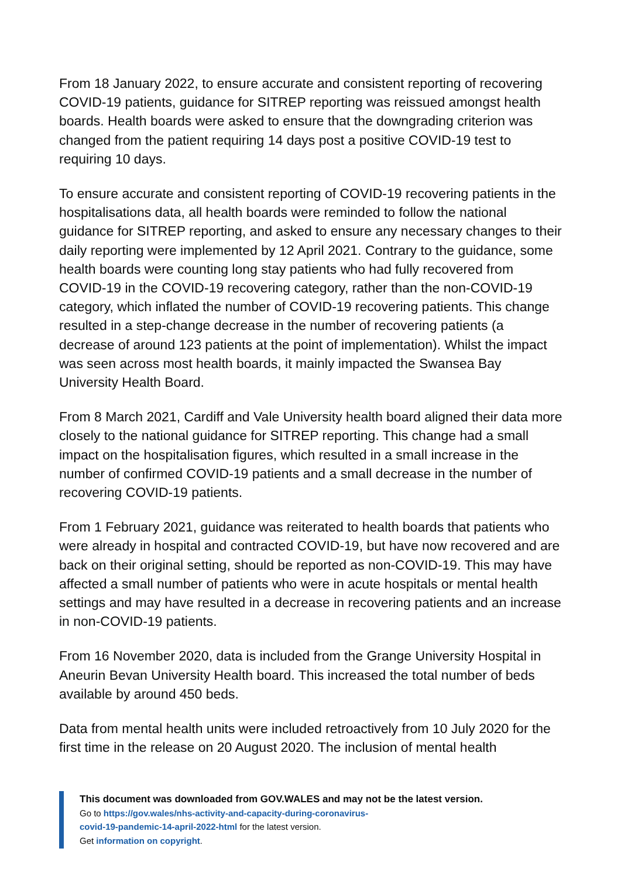From 18 January 2022, to ensure accurate and consistent reporting of recovering COVID-19 patients, guidance for SITREP reporting was reissued amongst health boards. Health boards were asked to ensure that the downgrading criterion was changed from the patient requiring 14 days post a positive COVID-19 test to requiring 10 days.
To ensure accurate and consistent reporting of COVID-19 recovering patients in the hospitalisations data, all health boards were reminded to follow the national guidance for SITREP reporting, and asked to ensure any necessary changes to their daily reporting were implemented by 12 April 2021. Contrary to the guidance, some health boards were counting long stay patients who had fully recovered from COVID-19 in the COVID-19 recovering category, rather than the non-COVID-19 category, which inflated the number of COVID-19 recovering patients. This change resulted in a step-change decrease in the number of recovering patients (a decrease of around 123 patients at the point of implementation). Whilst the impact was seen across most health boards, it mainly impacted the Swansea Bay University Health Board.
From 8 March 2021, Cardiff and Vale University health board aligned their data more closely to the national guidance for SITREP reporting. This change had a small impact on the hospitalisation figures, which resulted in a small increase in the number of confirmed COVID-19 patients and a small decrease in the number of recovering COVID-19 patients.
From 1 February 2021, guidance was reiterated to health boards that patients who were already in hospital and contracted COVID-19, but have now recovered and are back on their original setting, should be reported as non-COVID-19. This may have affected a small number of patients who were in acute hospitals or mental health settings and may have resulted in a decrease in recovering patients and an increase in non-COVID-19 patients.
From 16 November 2020, data is included from the Grange University Hospital in Aneurin Bevan University Health board. This increased the total number of beds available by around 450 beds.
Data from mental health units were included retroactively from 10 July 2020 for the first time in the release on 20 August 2020. The inclusion of mental health
This document was downloaded from GOV.WALES and may not be the latest version.
Go to https://gov.wales/nhs-activity-and-capacity-during-coronavirus-
covid-19-pandemic-14-april-2022-html for the latest version.
Get information on copyright.